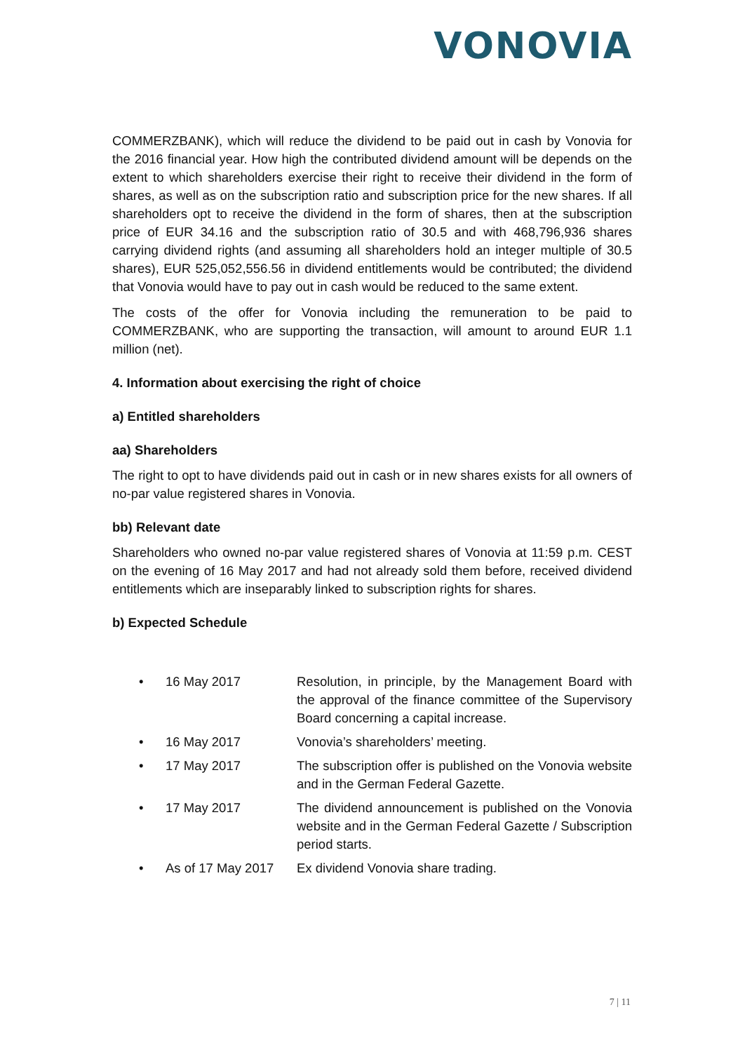VONOVIA
COMMERZBANK), which will reduce the dividend to be paid out in cash by Vonovia for the 2016 financial year. How high the contributed dividend amount will be depends on the extent to which shareholders exercise their right to receive their dividend in the form of shares, as well as on the subscription ratio and subscription price for the new shares. If all shareholders opt to receive the dividend in the form of shares, then at the subscription price of EUR 34.16 and the subscription ratio of 30.5 and with 468,796,936 shares carrying dividend rights (and assuming all shareholders hold an integer multiple of 30.5 shares), EUR 525,052,556.56 in dividend entitlements would be contributed; the dividend that Vonovia would have to pay out in cash would be reduced to the same extent.
The costs of the offer for Vonovia including the remuneration to be paid to COMMERZBANK, who are supporting the transaction, will amount to around EUR 1.1 million (net).
4. Information about exercising the right of choice
a) Entitled shareholders
aa) Shareholders
The right to opt to have dividends paid out in cash or in new shares exists for all owners of no-par value registered shares in Vonovia.
bb) Relevant date
Shareholders who owned no-par value registered shares of Vonovia at 11:59 p.m. CEST on the evening of 16 May 2017 and had not already sold them before, received dividend entitlements which are inseparably linked to subscription rights for shares.
b) Expected Schedule
• 16 May 2017 Resolution, in principle, by the Management Board with the approval of the finance committee of the Supervisory Board concerning a capital increase.
• 16 May 2017 Vonovia’s shareholders’ meeting.
• 17 May 2017 The subscription offer is published on the Vonovia website and in the German Federal Gazette.
• 17 May 2017 The dividend announcement is published on the Vonovia website and in the German Federal Gazette / Subscription period starts.
• As of 17 May 2017 Ex dividend Vonovia share trading.
7 | 11